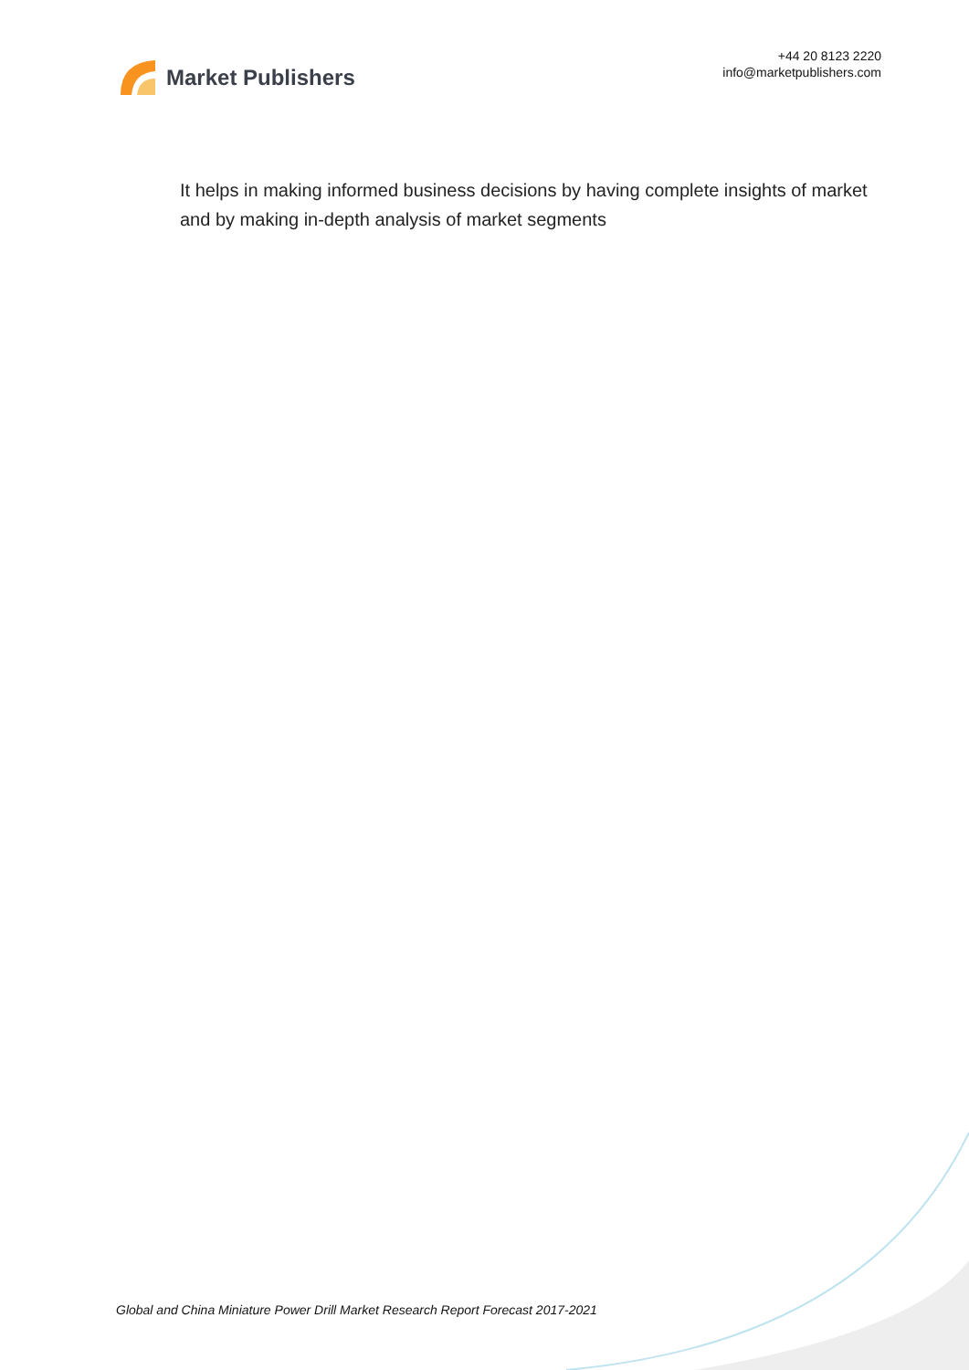Market Publishers
+44 20 8123 2220
info@marketpublishers.com
It helps in making informed business decisions by having complete insights of market and by making in-depth analysis of market segments
Global and China Miniature Power Drill Market Research Report Forecast 2017-2021